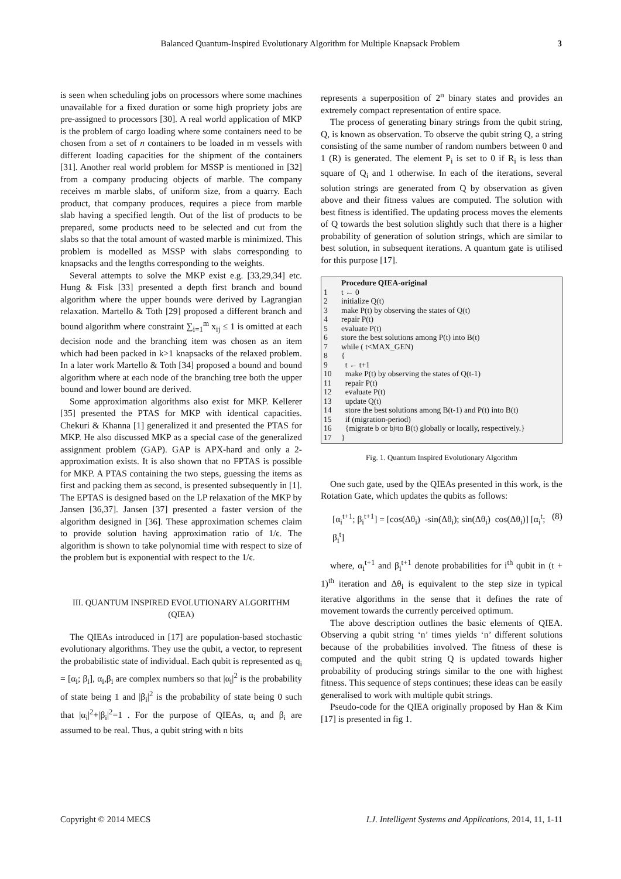Balanced Quantum-Inspired Evolutionary Algorithm for Multiple Knapsack Problem 3
is seen when scheduling jobs on processors where some machines unavailable for a fixed duration or some high propriety jobs are pre-assigned to processors [30]. A real world application of MKP is the problem of cargo loading where some containers need to be chosen from a set of n containers to be loaded in m vessels with different loading capacities for the shipment of the containers [31]. Another real world problem for MSSP is mentioned in [32] from a company producing objects of marble. The company receives m marble slabs, of uniform size, from a quarry. Each product, that company produces, requires a piece from marble slab having a specified length. Out of the list of products to be prepared, some products need to be selected and cut from the slabs so that the total amount of wasted marble is minimized. This problem is modelled as MSSP with slabs corresponding to knapsacks and the lengths corresponding to the weights.
Several attempts to solve the MKP exist e.g. [33,29,34] etc. Hung & Fisk [33] presented a depth first branch and bound algorithm where the upper bounds were derived by Lagrangian relaxation. Martello & Toth [29] proposed a different branch and bound algorithm where constraint ∑<sub>i=1</sub><sup>m</sup> x<sub>ij</sub> ≤ 1 is omitted at each decision node and the branching item was chosen as an item which had been packed in k>1 knapsacks of the relaxed problem. In a later work Martello & Toth [34] proposed a bound and bound algorithm where at each node of the branching tree both the upper bound and lower bound are derived.
Some approximation algorithms also exist for MKP. Kellerer [35] presented the PTAS for MKP with identical capacities. Chekuri & Khanna [1] generalized it and presented the PTAS for MKP. He also discussed MKP as a special case of the generalized assignment problem (GAP). GAP is APX-hard and only a 2-approximation exists. It is also shown that no FPTAS is possible for MKP. A PTAS containing the two steps, guessing the items as first and packing them as second, is presented subsequently in [1]. The EPTAS is designed based on the LP relaxation of the MKP by Jansen [36,37]. Jansen [37] presented a faster version of the algorithm designed in [36]. These approximation schemes claim to provide solution having approximation ratio of 1/ϵ. The algorithm is shown to take polynomial time with respect to size of the problem but is exponential with respect to the 1/ϵ.
III. QUANTUM INSPIRED EVOLUTIONARY ALGORITHM
(QIEA)
The QIEAs introduced in [17] are population-based stochastic evolutionary algorithms. They use the qubit, a vector, to represent the probabilistic state of individual. Each qubit is represented as q<sub>i</sub> = [α<sub>i</sub>; β<sub>i</sub>], α<sub>i</sub>,β<sub>i</sub> are complex numbers so that |α<sub>i</sub>|<sup>2</sup> is the probability of state being 1 and |β<sub>i</sub>|<sup>2</sup> is the probability of state being 0 such that |α<sub>i</sub>|<sup>2</sup>+|β<sub>i</sub>|<sup>2</sup>=1 . For the purpose of QIEAs, α<sub>i</sub> and β<sub>i</sub> are assumed to be real. Thus, a qubit string with n bits
represents a superposition of 2<sup>n</sup> binary states and provides an extremely compact representation of entire space.
The process of generating binary strings from the qubit string, Q, is known as observation. To observe the qubit string Q, a string consisting of the same number of random numbers between 0 and 1 (R) is generated. The element P<sub>i</sub> is set to 0 if R<sub>i</sub> is less than square of Q<sub>i</sub> and 1 otherwise. In each of the iterations, several solution strings are generated from Q by observation as given above and their fitness values are computed. The solution with best fitness is identified. The updating process moves the elements of Q towards the best solution slightly such that there is a higher probability of generation of solution strings, which are similar to best solution, in subsequent iterations. A quantum gate is utilised for this purpose [17].
Procedure QIEA-original
1 t ← 0
2 initialize Q(t)
3 make P(t) by observing the states of Q(t)
4 repair P(t)
5 evaluate P(t)
6 store the best solutions among P(t) into B(t)
7 while ( t<MAX_GEN)
8 {
9 t ← t+1
10 make P(t) by observing the states of Q(t-1)
11 repair P(t)
12 evaluate P(t)
13 update Q(t)
14 store the best solutions among B(t-1) and P(t) into B(t)
15 if (migration-period)
16 {migrate b or b<sub>j</sub><sup>t</sup> to B(t) globally or locally, respectively.}
17 }
Fig. 1. Quantum Inspired Evolutionary Algorithm
One such gate, used by the QIEAs presented in this work, is the Rotation Gate, which updates the qubits as follows:
[α<sub>i</sub><sup>t+1</sup>; β<sub>i</sub><sup>t+1</sup>] = [cos(Δθ<sub>i</sub>) -sin(Δθ<sub>i</sub>); sin(Δθ<sub>i</sub>) cos(Δθ<sub>i</sub>)] [α<sub>i</sub><sup>t</sup>; β<sub>i</sub><sup>t</sup>] (8)
where, α<sub>i</sub><sup>t+1</sup> and β<sub>i</sub><sup>t+1</sup> denote probabilities for i<sup>th</sup> qubit in (t + 1)<sup>th</sup> iteration and Δθ<sub>i</sub> is equivalent to the step size in typical iterative algorithms in the sense that it defines the rate of movement towards the currently perceived optimum.
The above description outlines the basic elements of QIEA. Observing a qubit string ‘n’ times yields ‘n’ different solutions because of the probabilities involved. The fitness of these is computed and the qubit string Q is updated towards higher probability of producing strings similar to the one with highest fitness. This sequence of steps continues; these ideas can be easily generalised to work with multiple qubit strings.
Pseudo-code for the QIEA originally proposed by Han & Kim [17] is presented in fig 1.
Copyright © 2014 MECS I.J. Intelligent Systems and Applications, 2014, 11, 1-11